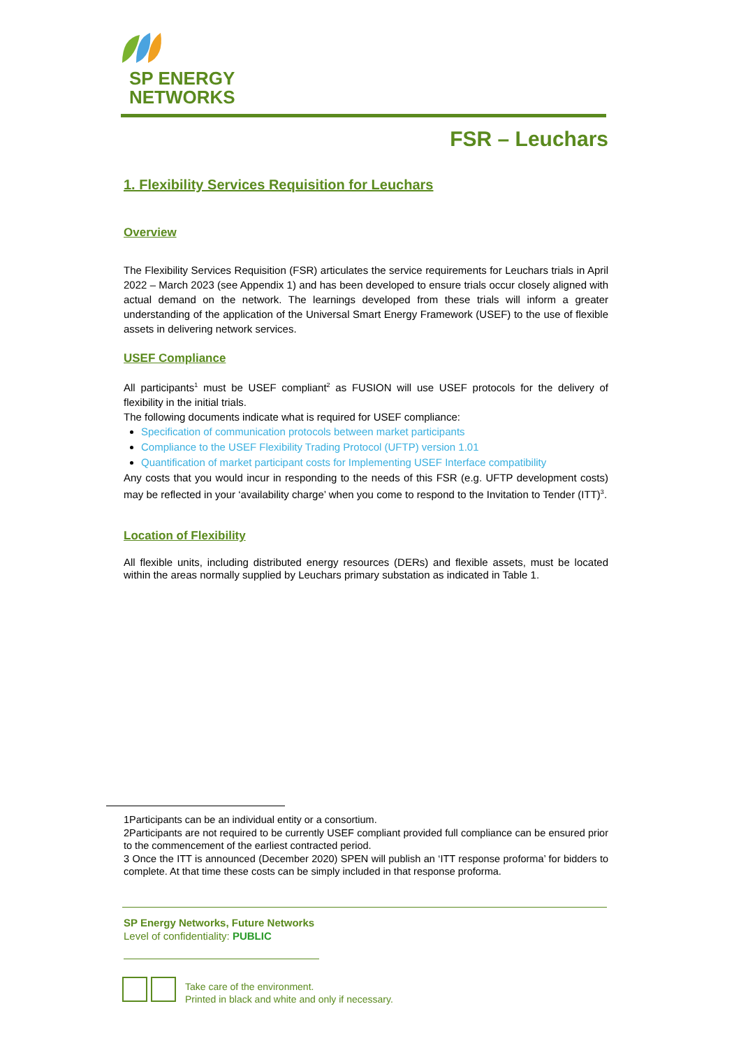SP ENERGY
NETWORKS
FSR – Leuchars
1. Flexibility Services Requisition for Leuchars
Overview
The Flexibility Services Requisition (FSR) articulates the service requirements for Leuchars trials in April 2022 – March 2023 (see Appendix 1) and has been developed to ensure trials occur closely aligned with actual demand on the network. The learnings developed from these trials will inform a greater understanding of the application of the Universal Smart Energy Framework (USEF) to the use of flexible assets in delivering network services.
USEF Compliance
All participants<sup>1</sup> must be USEF compliant<sup>2</sup> as FUSION will use USEF protocols for the delivery of flexibility in the initial trials.
The following documents indicate what is required for USEF compliance:
Specification of communication protocols between market participants
Compliance to the USEF Flexibility Trading Protocol (UFTP) version 1.01
Quantification of market participant costs for Implementing USEF Interface compatibility
Any costs that you would incur in responding to the needs of this FSR (e.g. UFTP development costs) may be reflected in your ‘availability charge’ when you come to respond to the Invitation to Tender (ITT)<sup>3</sup>.
Location of Flexibility
All flexible units, including distributed energy resources (DERs) and flexible assets, must be located within the areas normally supplied by Leuchars primary substation as indicated in Table 1.
1Participants can be an individual entity or a consortium.
2Participants are not required to be currently USEF compliant provided full compliance can be ensured prior to the commencement of the earliest contracted period.
3 Once the ITT is announced (December 2020) SPEN will publish an ‘ITT response proforma’ for bidders to complete. At that time these costs can be simply included in that response proforma.
SP Energy Networks, Future Networks
Level of confidentiality: PUBLIC
Take care of the environment.
Printed in black and white and only if necessary.